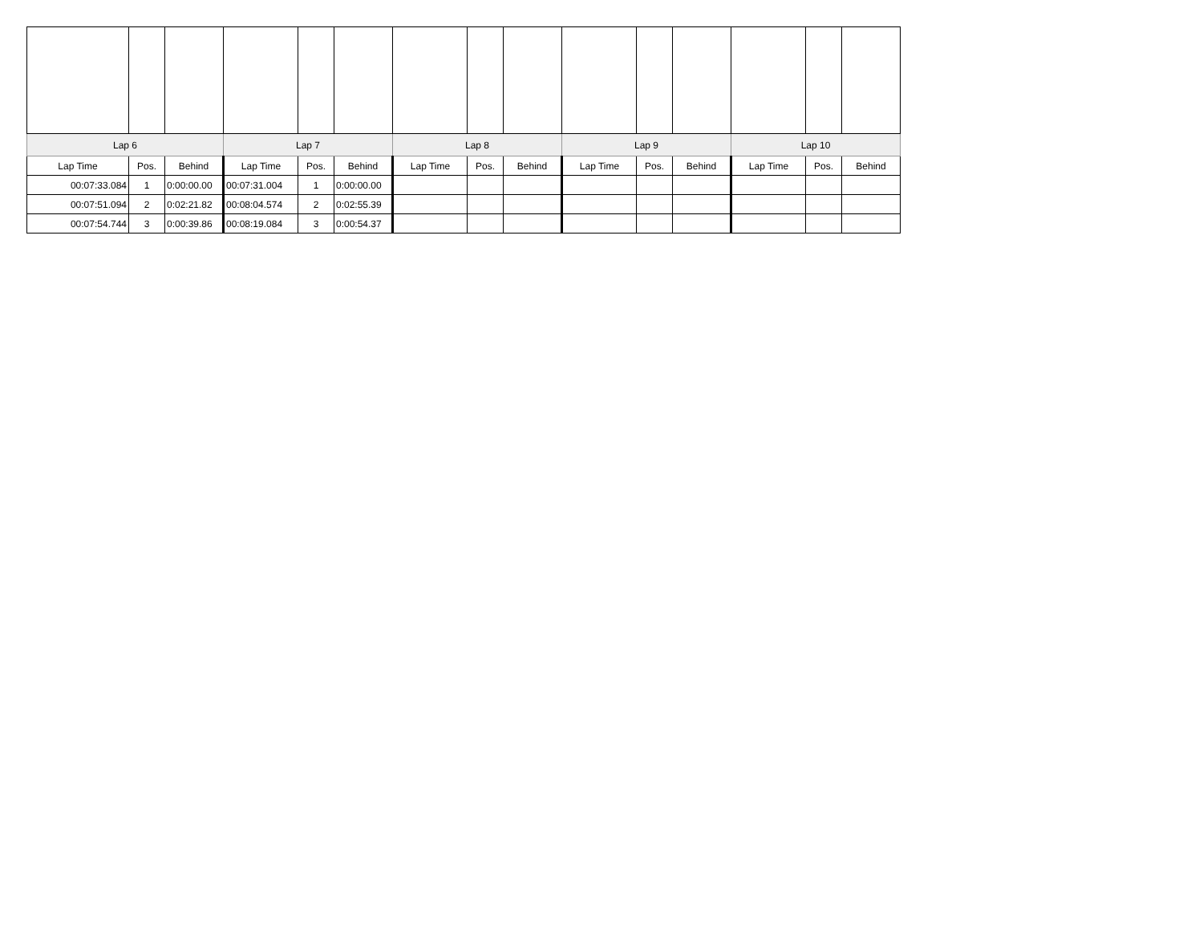| Lap 6 | | | Lap 7 | | | Lap 8 | | | Lap 9 | | | Lap 10 | | |
| --- | --- | --- | --- | --- | --- | --- | --- | --- | --- | --- | --- | --- | --- | --- |
| Lap Time | Pos. | Behind | Lap Time | Pos. | Behind | Lap Time | Pos. | Behind | Lap Time | Pos. | Behind | Lap Time | Pos. | Behind |
| 00:07:33.084 | 1 | 0:00:00.00 | 00:07:31.004 | 1 | 0:00:00.00 | | | | | | | | | |
| 00:07:51.094 | 2 | 0:02:21.82 | 00:08:04.574 | 2 | 0:02:55.39 | | | | | | | | | |
| 00:07:54.744 | 3 | 0:00:39.86 | 00:08:19.084 | 3 | 0:00:54.37 | | | | | | | | | |